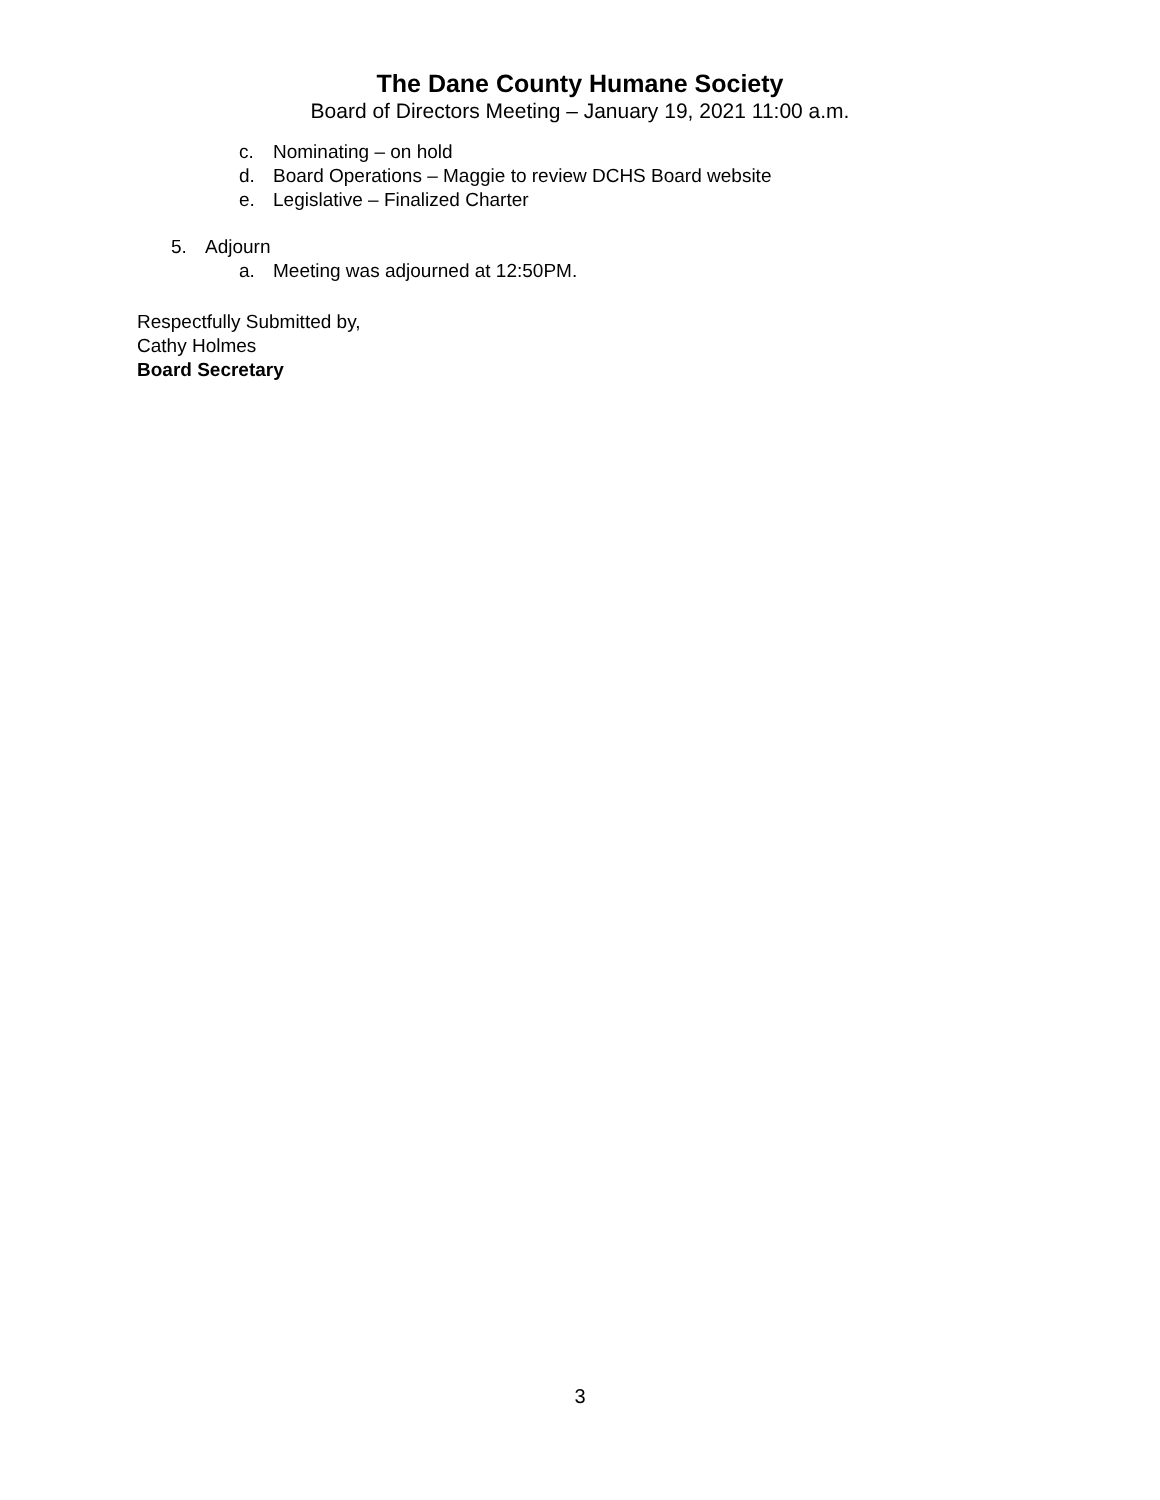The Dane County Humane Society
Board of Directors Meeting – January 19, 2021 11:00 a.m.
c. Nominating – on hold
d. Board Operations – Maggie to review DCHS Board website
e. Legislative – Finalized Charter
5. Adjourn
a. Meeting was adjourned at 12:50PM.
Respectfully Submitted by,
Cathy Holmes
Board Secretary
3